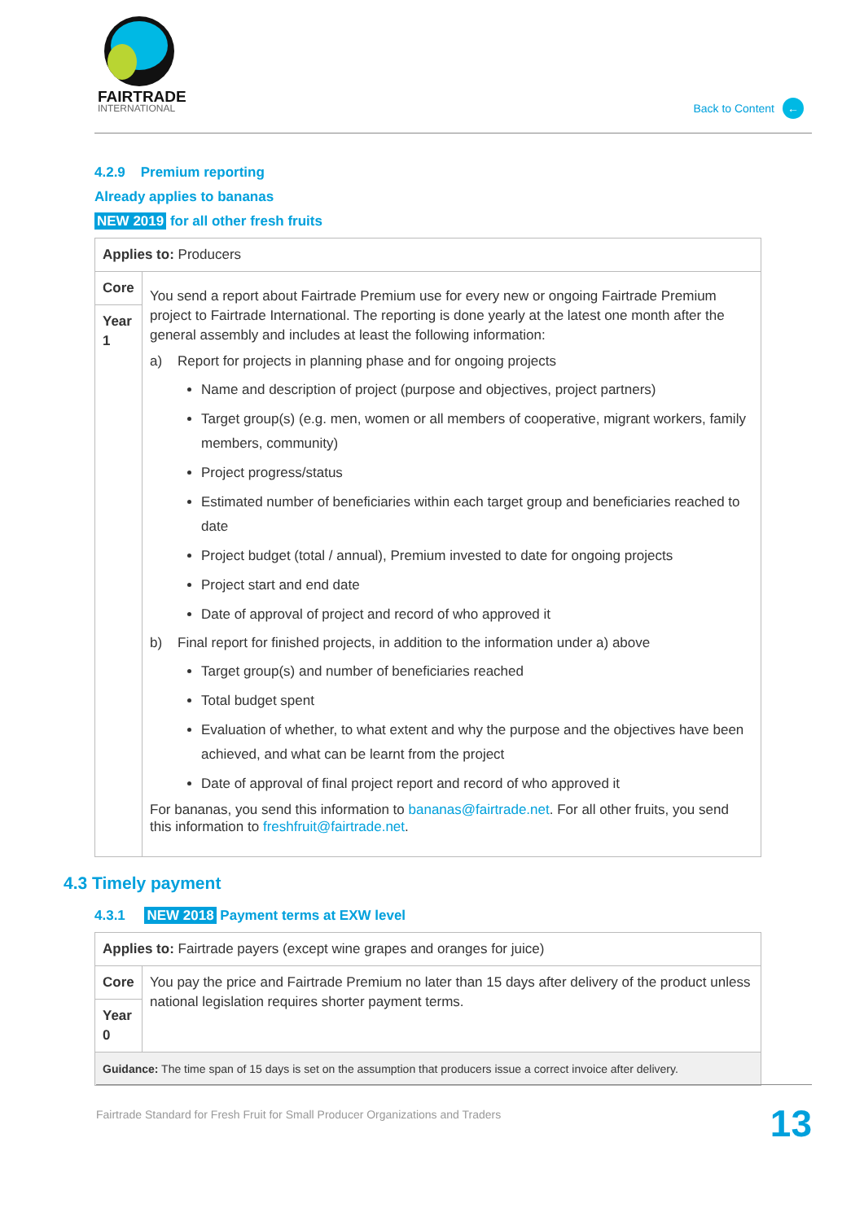FAIRTRADE
INTERNATIONAL
Back to Content ←
4.2.9 Premium reporting
Already applies to bananas
NEW 2019 for all other fresh fruits
| Applies to: Producers | |
| Core Year 1 | You send a report about Fairtrade Premium use for every new or ongoing Fairtrade Premium project to Fairtrade International. The reporting is done yearly at the latest one month after the general assembly and includes at least the following information: a) Report for projects in planning phase and for ongoing projects Name and description of project (purpose and objectives, project partners) Target group(s) (e.g. men, women or all members of cooperative, migrant workers, family members, community) Project progress/status Estimated number of beneficiaries within each target group and beneficiaries reached to date Project budget (total / annual), Premium invested to date for ongoing projects Project start and end date Date of approval of project and record of who approved it b) Final report for finished projects, in addition to the information under a) above Target group(s) and number of beneficiaries reached Total budget spent Evaluation of whether, to what extent and why the purpose and the objectives have been achieved, and what can be learnt from the project Date of approval of final project report and record of who approved it For bananas, you send this information to bananas@fairtrade.net . For all other fruits, you send this information to freshfruit@fairtrade.net . |
4.3 Timely payment
4.3.1 NEW 2018 Payment terms at EXW level
| Applies to: Fairtrade payers (except wine grapes and oranges for juice) | |
| Core Year 0 | You pay the price and Fairtrade Premium no later than 15 days after delivery of the product unless national legislation requires shorter payment terms. |
| Guidance: The time span of 15 days is set on the assumption that producers issue a correct invoice after delivery. | |
Fairtrade Standard for Fresh Fruit for Small Producer Organizations and Traders 13